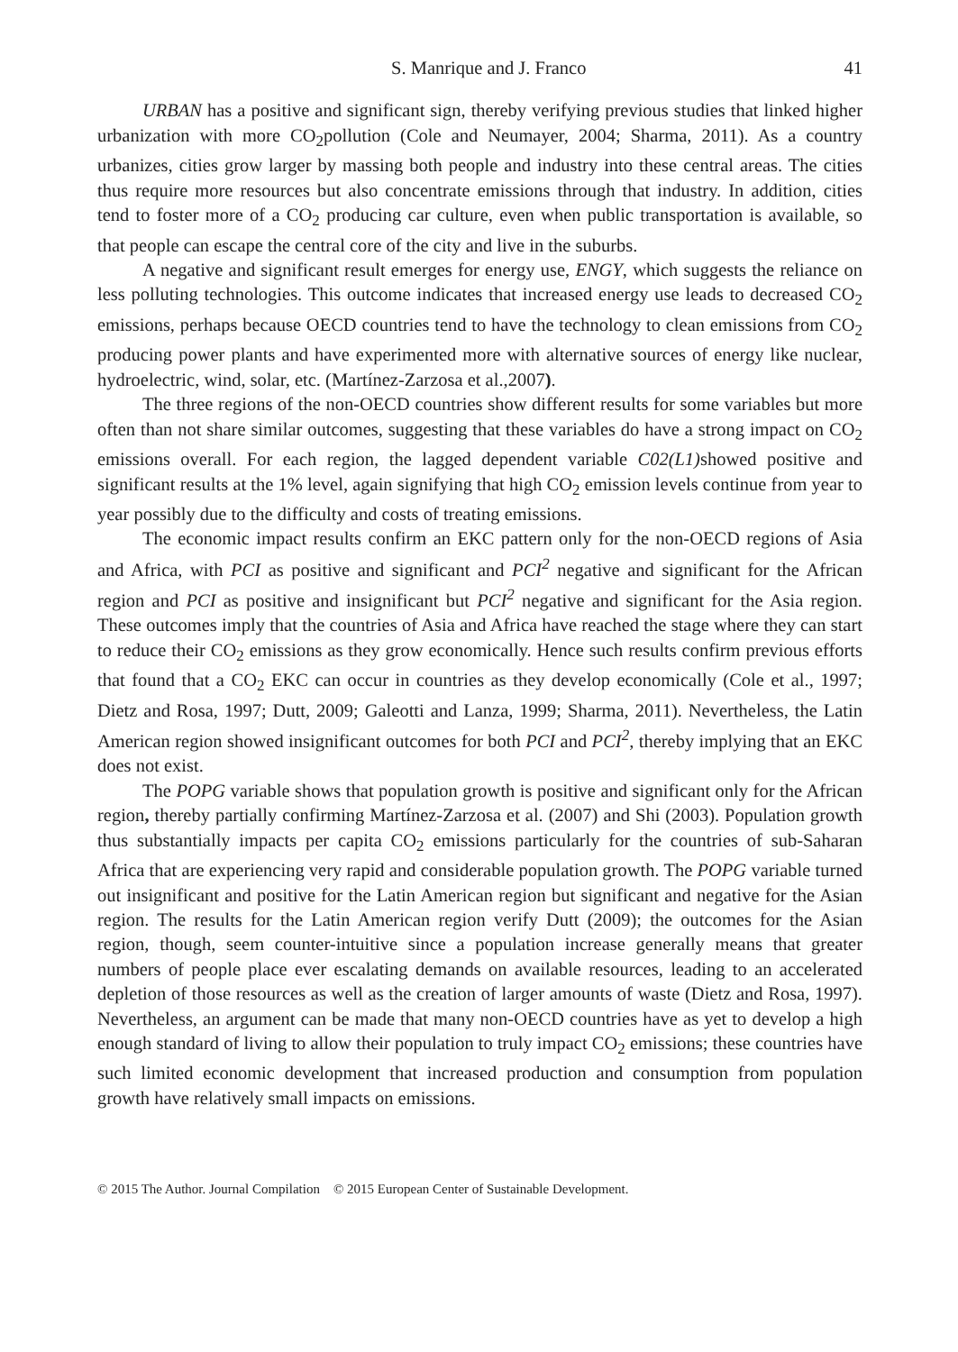S. Manrique and J. Franco 41
URBAN has a positive and significant sign, thereby verifying previous studies that linked higher urbanization with more CO<sub>2</sub>pollution (Cole and Neumayer, 2004; Sharma, 2011). As a country urbanizes, cities grow larger by massing both people and industry into these central areas. The cities thus require more resources but also concentrate emissions through that industry. In addition, cities tend to foster more of a CO<sub>2</sub> producing car culture, even when public transportation is available, so that people can escape the central core of the city and live in the suburbs.
A negative and significant result emerges for energy use, ENGY, which suggests the reliance on less polluting technologies. This outcome indicates that increased energy use leads to decreased CO<sub>2</sub> emissions, perhaps because OECD countries tend to have the technology to clean emissions from CO<sub>2</sub> producing power plants and have experimented more with alternative sources of energy like nuclear, hydroelectric, wind, solar, etc. (Martínez-Zarzosa et al.,2007).
The three regions of the non-OECD countries show different results for some variables but more often than not share similar outcomes, suggesting that these variables do have a strong impact on CO<sub>2</sub> emissions overall. For each region, the lagged dependent variable C02(L1) showed positive and significant results at the 1% level, again signifying that high CO<sub>2</sub> emission levels continue from year to year possibly due to the difficulty and costs of treating emissions.
The economic impact results confirm an EKC pattern only for the non-OECD regions of Asia and Africa, with PCI as positive and significant and PCI<sup>2</sup> negative and significant for the African region and PCI as positive and insignificant but PCI<sup>2</sup> negative and significant for the Asia region. These outcomes imply that the countries of Asia and Africa have reached the stage where they can start to reduce their CO<sub>2</sub> emissions as they grow economically. Hence such results confirm previous efforts that found that a CO<sub>2</sub> EKC can occur in countries as they develop economically (Cole et al., 1997; Dietz and Rosa, 1997; Dutt, 2009; Galeotti and Lanza, 1999; Sharma, 2011). Nevertheless, the Latin American region showed insignificant outcomes for both PCI and PCI<sup>2</sup>, thereby implying that an EKC does not exist.
The POPG variable shows that population growth is positive and significant only for the African region, thereby partially confirming Martínez-Zarzosa et al. (2007) and Shi (2003). Population growth thus substantially impacts per capita CO<sub>2</sub> emissions particularly for the countries of sub-Saharan Africa that are experiencing very rapid and considerable population growth. The POPG variable turned out insignificant and positive for the Latin American region but significant and negative for the Asian region. The results for the Latin American region verify Dutt (2009); the outcomes for the Asian region, though, seem counter-intuitive since a population increase generally means that greater numbers of people place ever escalating demands on available resources, leading to an accelerated depletion of those resources as well as the creation of larger amounts of waste (Dietz and Rosa, 1997). Nevertheless, an argument can be made that many non-OECD countries have as yet to develop a high enough standard of living to allow their population to truly impact CO<sub>2</sub> emissions; these countries have such limited economic development that increased production and consumption from population growth have relatively small impacts on emissions.
© 2015 The Author. Journal Compilation © 2015 European Center of Sustainable Development.